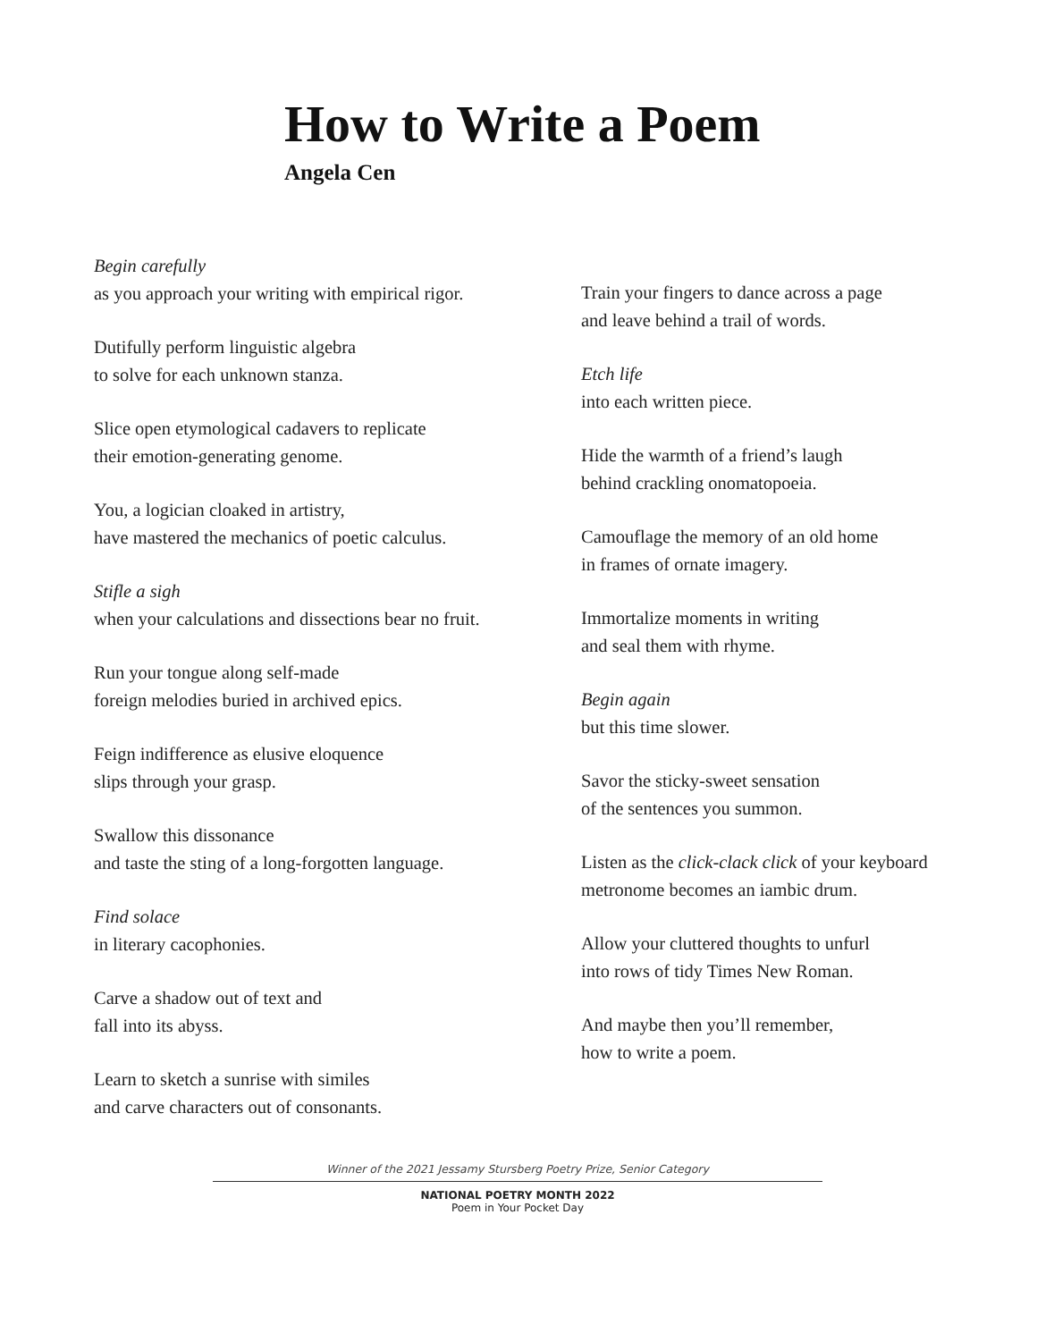How to Write a Poem
Angela Cen
Begin carefully
as you approach your writing with empirical rigor.
Dutifully perform linguistic algebra
to solve for each unknown stanza.
Slice open etymological cadavers to replicate
their emotion-generating genome.
You, a logician cloaked in artistry,
have mastered the mechanics of poetic calculus.
Stifle a sigh
when your calculations and dissections bear no fruit.
Run your tongue along self-made
foreign melodies buried in archived epics.
Feign indifference as elusive eloquence
slips through your grasp.
Swallow this dissonance
and taste the sting of a long-forgotten language.
Find solace
in literary cacophonies.
Carve a shadow out of text and
fall into its abyss.
Learn to sketch a sunrise with similes
and carve characters out of consonants.
Train your fingers to dance across a page
and leave behind a trail of words.
Etch life
into each written piece.
Hide the warmth of a friend’s laugh
behind crackling onomatopoeia.
Camouflage the memory of an old home
in frames of ornate imagery.
Immortalize moments in writing
and seal them with rhyme.
Begin again
but this time slower.
Savor the sticky-sweet sensation
of the sentences you summon.
Listen as the click-clack click of your keyboard
metronome becomes an iambic drum.
Allow your cluttered thoughts to unfurl
into rows of tidy Times New Roman.
And maybe then you’ll remember,
how to write a poem.
Winner of the 2021 Jessamy Stursberg Poetry Prize, Senior Category
NATIONAL POETRY MONTH 2022
Poem in Your Pocket Day